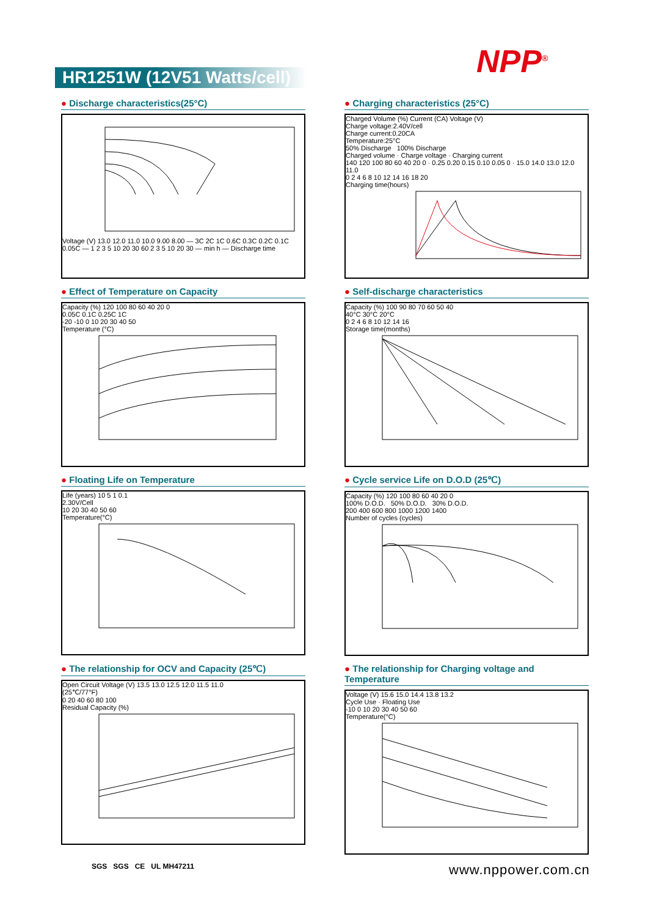NPP<sup>®</sup>
HR1251W (12V51 Watts/cell)
● Discharge characteristics(25°C)
Voltage (V) 13.0 12.0 11.0 10.0 9.00 8.00 — 3C 2C 1C 0.6C 0.3C 0.2C 0.1C 0.05C — 1 2 3 5 10 20 30 60 2 3 5 10 20 30 — min h — Discharge time
● Charging characteristics (25°C)
Charged Volume (%) Current (CA) Voltage (V)
Charge voltage:2.40V/cell
Charge current:0.20CA
Temperature:25°C
50% Discharge 100% Discharge
Charged volume · Charge voltage · Charging current
140 120 100 80 60 40 20 0 · 0.25 0.20 0.15 0.10 0.05 0 · 15.0 14.0 13.0 12.0 11.0
0 2 4 6 8 10 12 14 16 18 20
Charging time(hours)
● Effect of Temperature on Capacity
Capacity (%) 120 100 80 60 40 20 0
0.05C 0.1C 0.25C 1C
-20 -10 0 10 20 30 40 50
Temperature (°C)
● Self-discharge characteristics
Capacity (%) 100 90 80 70 60 50 40
40°C 30°C 20°C
0 2 4 6 8 10 12 14 16
Storage time(months)
● Floating Life on Temperature
Life (years) 10 5 1 0.1
2.30V/Cell
10 20 30 40 50 60
Temperature(°C)
● Cycle service Life on D.O.D (25℃)
Capacity (%) 120 100 80 60 40 20 0
100% D.O.D. 50% D.O.D. 30% D.O.D.
200 400 600 800 1000 1200 1400
Number of cycles (cycles)
● The relationship for OCV and Capacity (25℃)
Open Circuit Voltage (V) 13.5 13.0 12.5 12.0 11.5 11.0
(25℃/77°F)
0 20 40 60 80 100
Residual Capacity (%)
● The relationship for Charging voltage and Temperature
Voltage (V) 15.6 15.0 14.4 13.8 13.2
Cycle Use · Floating Use
-10 0 10 20 30 40 50 60
Temperature(°C)
SGS SGS CE UL MH47211 www.nppower.com.cn